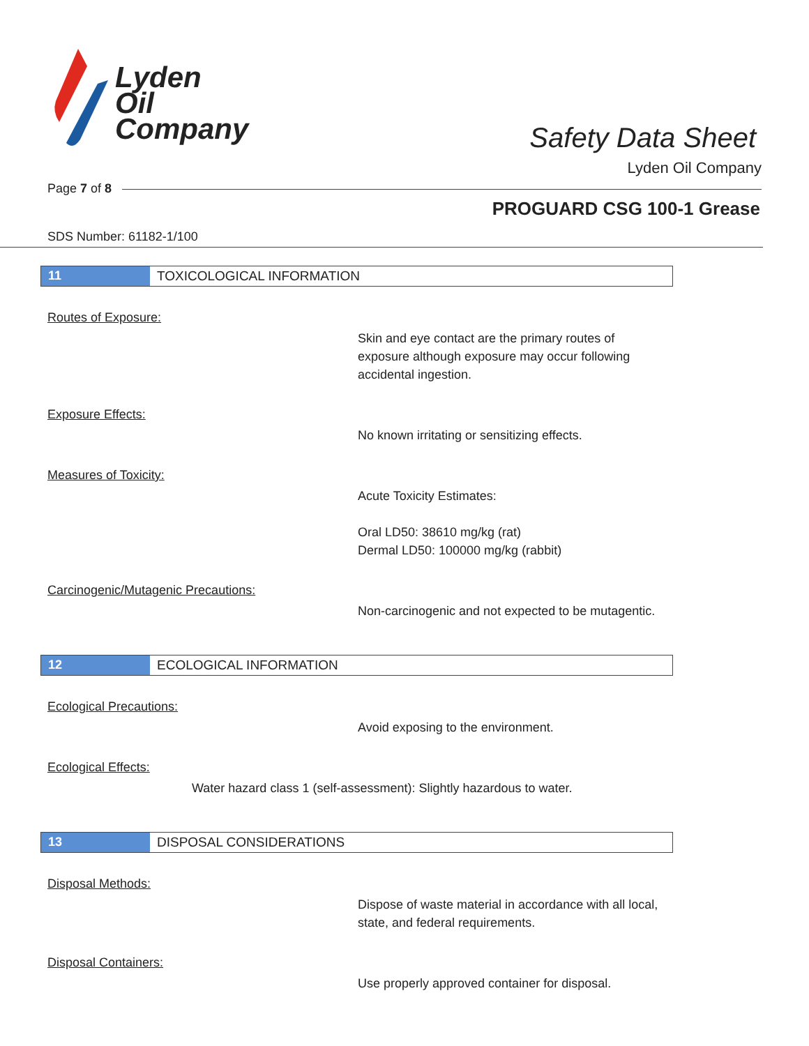Lyden
Oil
Company
Safety Data Sheet
Lyden Oil Company
Page 7 of 8
PROGUARD CSG 100-1 Grease
SDS Number: 61182-1/100
11 TOXICOLOGICAL INFORMATION
Routes of Exposure:
Skin and eye contact are the primary routes of exposure although exposure may occur following accidental ingestion.
Exposure Effects:
No known irritating or sensitizing effects.
Measures of Toxicity:
Acute Toxicity Estimates:
Oral LD50: 38610 mg/kg (rat)
Dermal LD50: 100000 mg/kg (rabbit)
Carcinogenic/Mutagenic Precautions:
Non-carcinogenic and not expected to be mutagentic.
12 ECOLOGICAL INFORMATION
Ecological Precautions:
Avoid exposing to the environment.
Ecological Effects:
Water hazard class 1 (self-assessment): Slightly hazardous to water.
13 DISPOSAL CONSIDERATIONS
Disposal Methods:
Dispose of waste material in accordance with all local, state, and federal requirements.
Disposal Containers:
Use properly approved container for disposal.